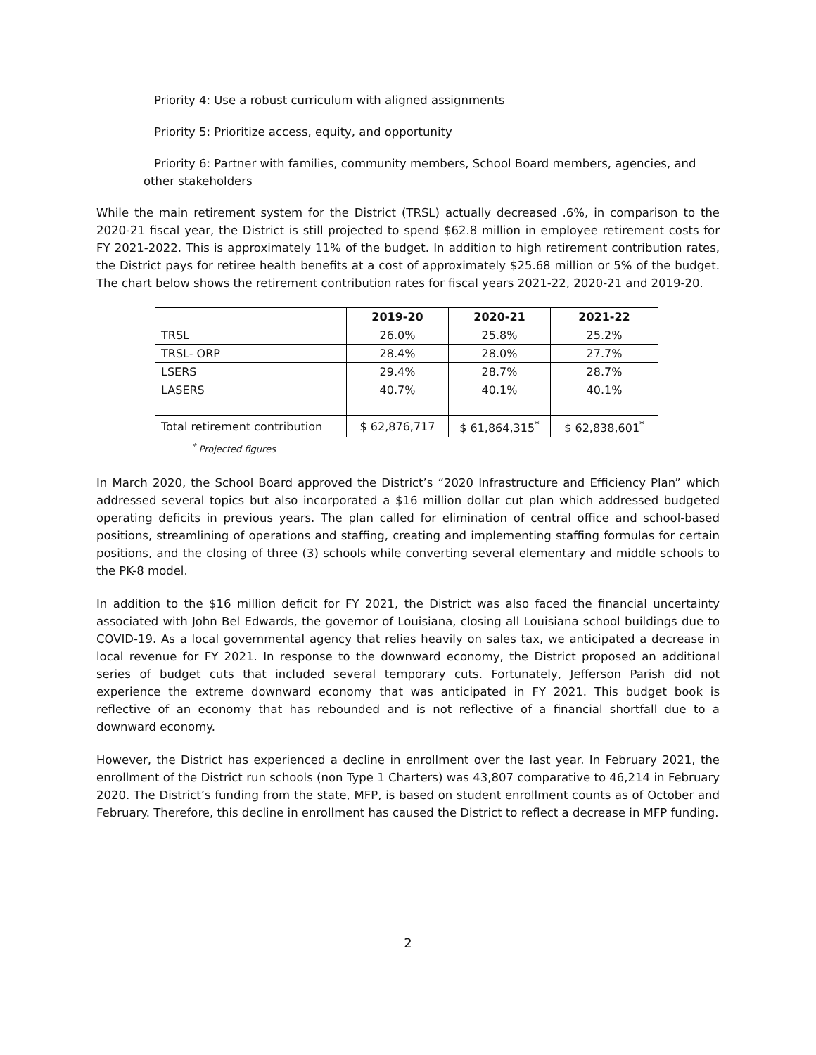Priority 4: Use a robust curriculum with aligned assignments
Priority 5: Prioritize access, equity, and opportunity
Priority 6: Partner with families, community members, School Board members, agencies, and other stakeholders
While the main retirement system for the District (TRSL) actually decreased .6%, in comparison to the 2020-21 fiscal year, the District is still projected to spend $62.8 million in employee retirement costs for FY 2021-2022. This is approximately 11% of the budget. In addition to high retirement contribution rates, the District pays for retiree health benefits at a cost of approximately $25.68 million or 5% of the budget. The chart below shows the retirement contribution rates for fiscal years 2021-22, 2020-21 and 2019-20.
| | 2019-20 | 2020-21 | 2021-22 |
| --- | --- | --- | --- |
| TRSL | 26.0% | 25.8% | 25.2% |
| TRSL- ORP | 28.4% | 28.0% | 27.7% |
| LSERS | 29.4% | 28.7% | 28.7% |
| LASERS | 40.7% | 40.1% | 40.1% |
| Total retirement contribution | $ 62,876,717 | $ 61,864,315<sup>*</sup> | $ 62,838,601<sup>*</sup> |
<sup>*</sup> Projected figures
In March 2020, the School Board approved the District’s “2020 Infrastructure and Efficiency Plan” which addressed several topics but also incorporated a $16 million dollar cut plan which addressed budgeted operating deficits in previous years. The plan called for elimination of central office and school-based positions, streamlining of operations and staffing, creating and implementing staffing formulas for certain positions, and the closing of three (3) schools while converting several elementary and middle schools to the PK-8 model.
In addition to the $16 million deficit for FY 2021, the District was also faced the financial uncertainty associated with John Bel Edwards, the governor of Louisiana, closing all Louisiana school buildings due to COVID-19. As a local governmental agency that relies heavily on sales tax, we anticipated a decrease in local revenue for FY 2021. In response to the downward economy, the District proposed an additional series of budget cuts that included several temporary cuts. Fortunately, Jefferson Parish did not experience the extreme downward economy that was anticipated in FY 2021. This budget book is reflective of an economy that has rebounded and is not reflective of a financial shortfall due to a downward economy.
However, the District has experienced a decline in enrollment over the last year. In February 2021, the enrollment of the District run schools (non Type 1 Charters) was 43,807 comparative to 46,214 in February 2020. The District’s funding from the state, MFP, is based on student enrollment counts as of October and February. Therefore, this decline in enrollment has caused the District to reflect a decrease in MFP funding.
2